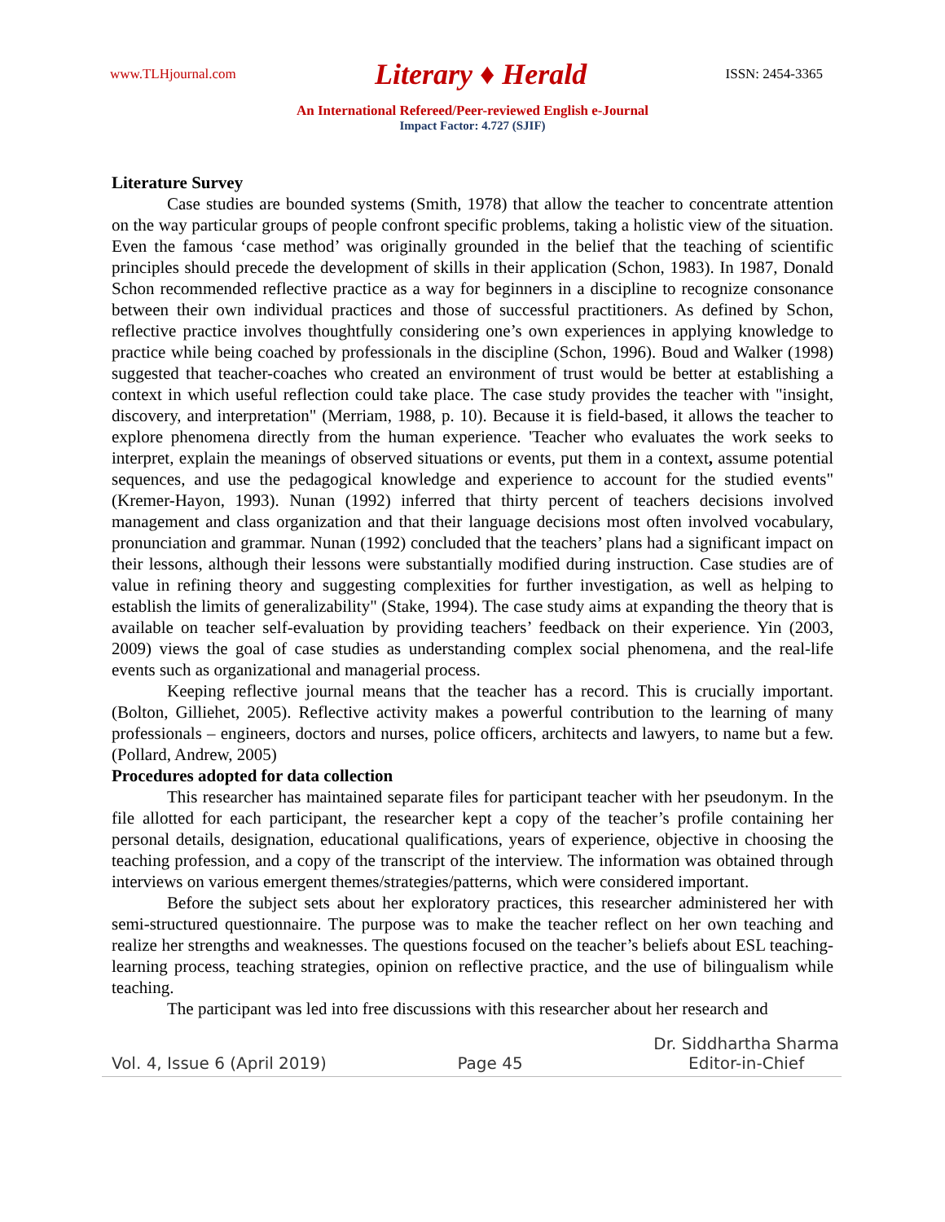www.TLHjournal.com Literary ♦ Herald ISSN: 2454-3365
An International Refereed/Peer-reviewed English e-Journal
Impact Factor: 4.727 (SJIF)
Literature Survey
Case studies are bounded systems (Smith, 1978) that allow the teacher to concentrate attention on the way particular groups of people confront specific problems, taking a holistic view of the situation. Even the famous ‘case method’ was originally grounded in the belief that the teaching of scientific principles should precede the development of skills in their application (Schon, 1983). In 1987, Donald Schon recommended reflective practice as a way for beginners in a discipline to recognize consonance between their own individual practices and those of successful practitioners. As defined by Schon, reflective practice involves thoughtfully considering one’s own experiences in applying knowledge to practice while being coached by professionals in the discipline (Schon, 1996). Boud and Walker (1998) suggested that teacher-coaches who created an environment of trust would be better at establishing a context in which useful reflection could take place. The case study provides the teacher with "insight, discovery, and interpretation" (Merriam, 1988, p. 10). Because it is field-based, it allows the teacher to explore phenomena directly from the human experience. 'Teacher who evaluates the work seeks to interpret, explain the meanings of observed situations or events, put them in a context, assume potential sequences, and use the pedagogical knowledge and experience to account for the studied events" (Kremer-Hayon, 1993). Nunan (1992) inferred that thirty percent of teachers decisions involved management and class organization and that their language decisions most often involved vocabulary, pronunciation and grammar. Nunan (1992) concluded that the teachers’ plans had a significant impact on their lessons, although their lessons were substantially modified during instruction. Case studies are of value in refining theory and suggesting complexities for further investigation, as well as helping to establish the limits of generalizability" (Stake, 1994). The case study aims at expanding the theory that is available on teacher self-evaluation by providing teachers’ feedback on their experience. Yin (2003, 2009) views the goal of case studies as understanding complex social phenomena, and the real-life events such as organizational and managerial process.
Keeping reflective journal means that the teacher has a record. This is crucially important. (Bolton, Gilliehet, 2005). Reflective activity makes a powerful contribution to the learning of many professionals – engineers, doctors and nurses, police officers, architects and lawyers, to name but a few. (Pollard, Andrew, 2005)
Procedures adopted for data collection
This researcher has maintained separate files for participant teacher with her pseudonym. In the file allotted for each participant, the researcher kept a copy of the teacher’s profile containing her personal details, designation, educational qualifications, years of experience, objective in choosing the teaching profession, and a copy of the transcript of the interview. The information was obtained through interviews on various emergent themes/strategies/patterns, which were considered important.
Before the subject sets about her exploratory practices, this researcher administered her with semi-structured questionnaire. The purpose was to make the teacher reflect on her own teaching and realize her strengths and weaknesses. The questions focused on the teacher’s beliefs about ESL teaching-learning process, teaching strategies, opinion on reflective practice, and the use of bilingualism while teaching.
The participant was led into free discussions with this researcher about her research and
Vol. 4, Issue 6 (April 2019) Page 45 Dr. Siddhartha Sharma
Editor-in-Chief